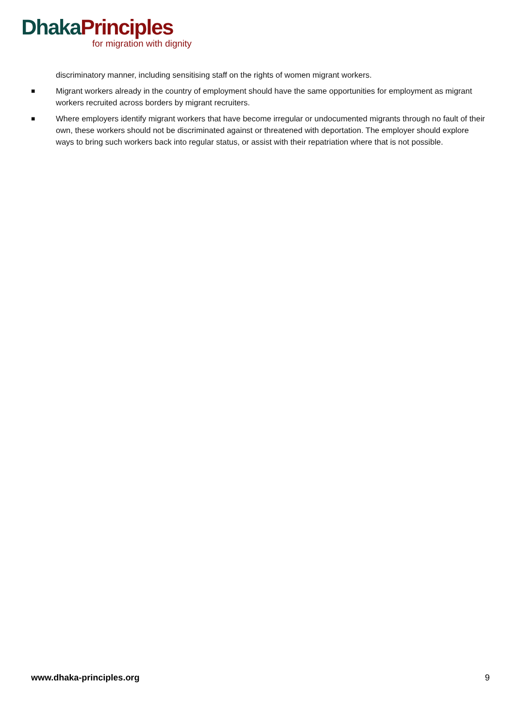Dhaka Principles
for migration with dignity
discriminatory manner, including sensitising staff on the rights of women migrant workers.
■ Migrant workers already in the country of employment should have the same opportunities for employment as migrant workers recruited across borders by migrant recruiters.
■ Where employers identify migrant workers that have become irregular or undocumented migrants through no fault of their own, these workers should not be discriminated against or threatened with deportation. The employer should explore ways to bring such workers back into regular status, or assist with their repatriation where that is not possible.
www.dhaka-principles.org 9